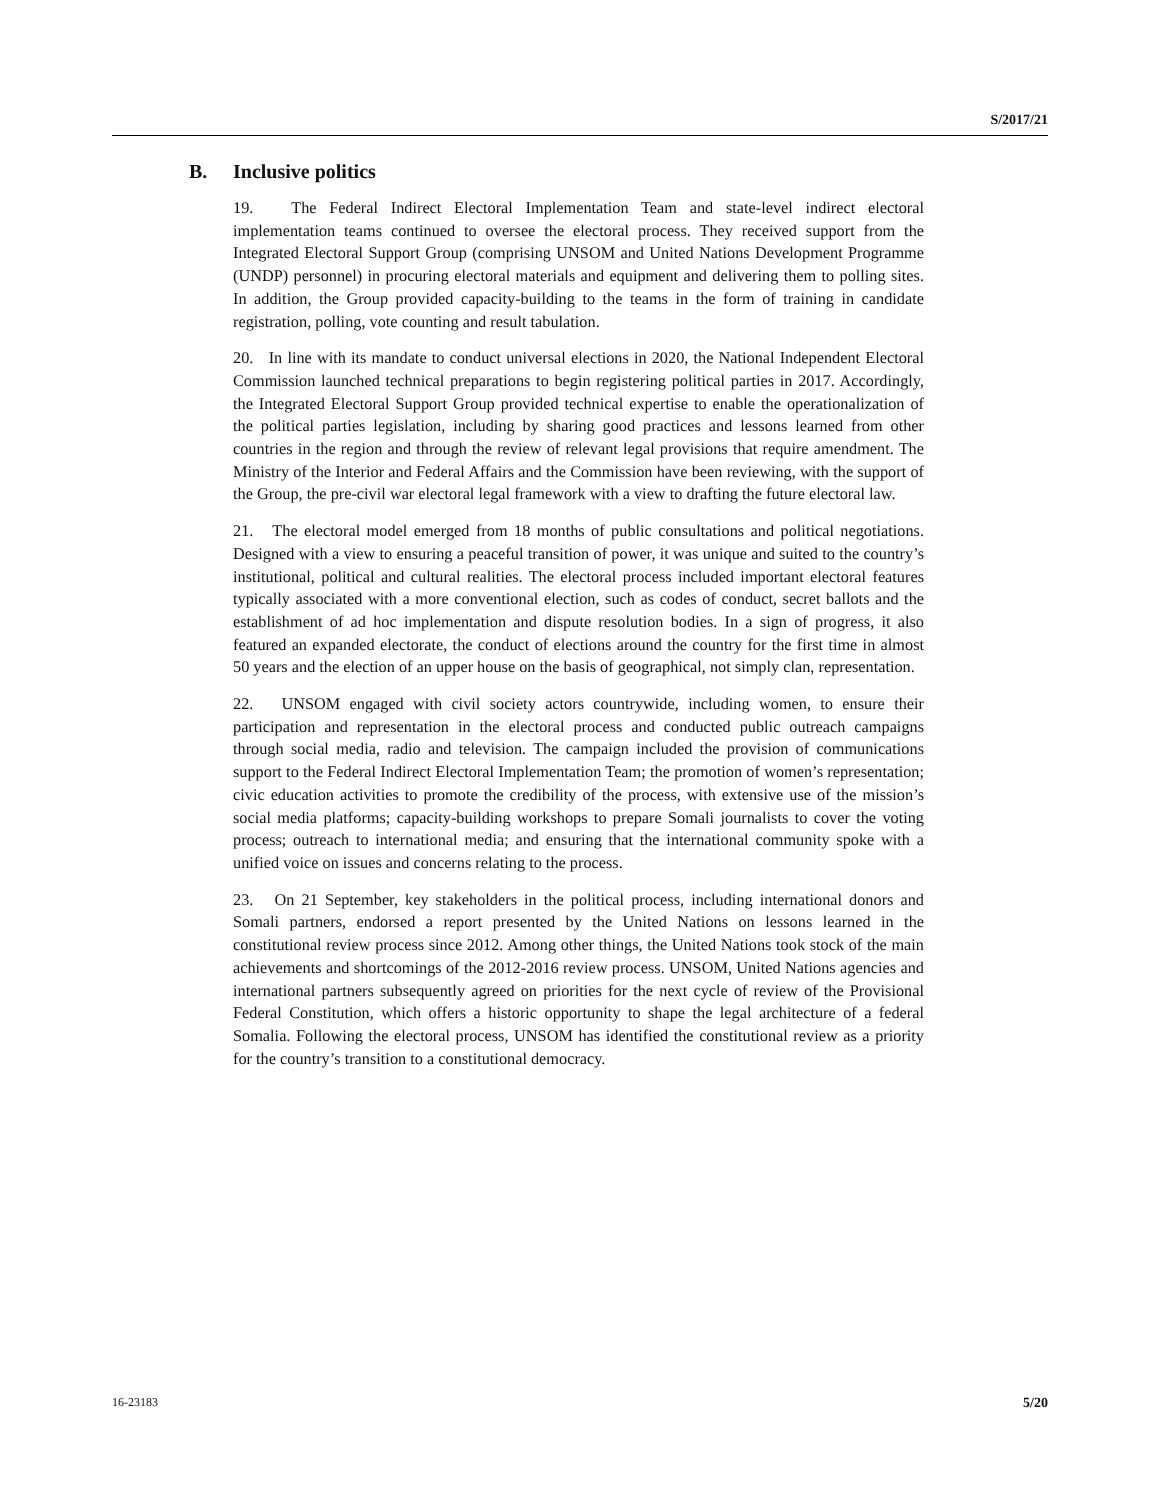S/2017/21
B. Inclusive politics
19. The Federal Indirect Electoral Implementation Team and state-level indirect electoral implementation teams continued to oversee the electoral process. They received support from the Integrated Electoral Support Group (comprising UNSOM and United Nations Development Programme (UNDP) personnel) in procuring electoral materials and equipment and delivering them to polling sites. In addition, the Group provided capacity-building to the teams in the form of training in candidate registration, polling, vote counting and result tabulation.
20. In line with its mandate to conduct universal elections in 2020, the National Independent Electoral Commission launched technical preparations to begin registering political parties in 2017. Accordingly, the Integrated Electoral Support Group provided technical expertise to enable the operationalization of the political parties legislation, including by sharing good practices and lessons learned from other countries in the region and through the review of relevant legal provisions that require amendment. The Ministry of the Interior and Federal Affairs and the Commission have been reviewing, with the support of the Group, the pre-civil war electoral legal framework with a view to drafting the future electoral law.
21. The electoral model emerged from 18 months of public consultations and political negotiations. Designed with a view to ensuring a peaceful transition of power, it was unique and suited to the country’s institutional, political and cultural realities. The electoral process included important electoral features typically associated with a more conventional election, such as codes of conduct, secret ballots and the establishment of ad hoc implementation and dispute resolution bodies. In a sign of progress, it also featured an expanded electorate, the conduct of elections around the country for the first time in almost 50 years and the election of an upper house on the basis of geographical, not simply clan, representation.
22. UNSOM engaged with civil society actors countrywide, including women, to ensure their participation and representation in the electoral process and conducted public outreach campaigns through social media, radio and television. The campaign included the provision of communications support to the Federal Indirect Electoral Implementation Team; the promotion of women’s representation; civic education activities to promote the credibility of the process, with extensive use of the mission’s social media platforms; capacity-building workshops to prepare Somali journalists to cover the voting process; outreach to international media; and ensuring that the international community spoke with a unified voice on issues and concerns relating to the process.
23. On 21 September, key stakeholders in the political process, including international donors and Somali partners, endorsed a report presented by the United Nations on lessons learned in the constitutional review process since 2012. Among other things, the United Nations took stock of the main achievements and shortcomings of the 2012-2016 review process. UNSOM, United Nations agencies and international partners subsequently agreed on priorities for the next cycle of review of the Provisional Federal Constitution, which offers a historic opportunity to shape the legal architecture of a federal Somalia. Following the electoral process, UNSOM has identified the constitutional review as a priority for the country’s transition to a constitutional democracy.
16-23183 5/20